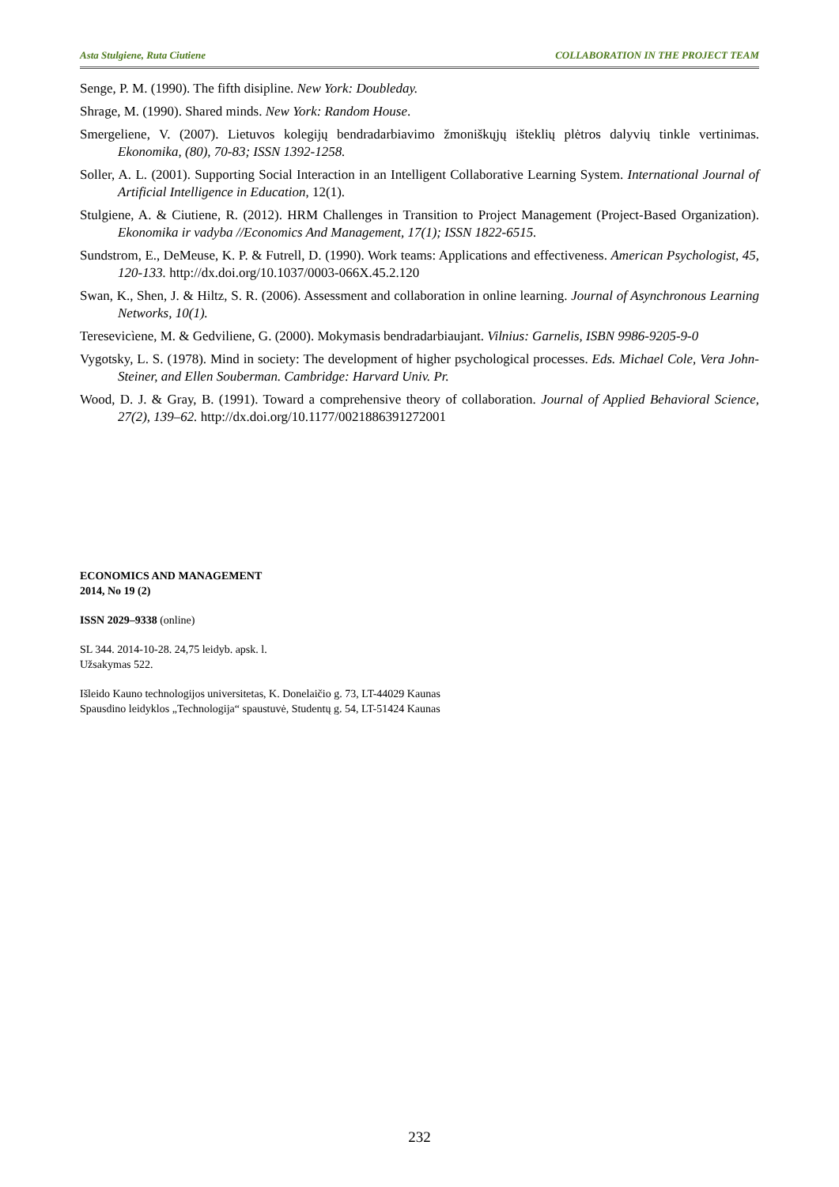Asta Stulgiene, Ruta Ciutiene COLLABORATION IN THE PROJECT TEAM
Senge, P. M. (1990). The fifth disipline. New York: Doubleday.
Shrage, M. (1990). Shared minds. New York: Random House.
Smergeliene, V. (2007). Lietuvos kolegijų bendradarbiavimo žmoniškųjų išteklių plėtros dalyvių tinkle vertinimas. Ekonomika, (80), 70-83; ISSN 1392-1258.
Soller, A. L. (2001). Supporting Social Interaction in an Intelligent Collaborative Learning System. International Journal of Artificial Intelligence in Education, 12(1).
Stulgiene, A. & Ciutiene, R. (2012). HRM Challenges in Transition to Project Management (Project-Based Organization). Ekonomika ir vadyba //Economics And Management, 17(1); ISSN 1822-6515.
Sundstrom, E., DeMeuse, K. P. & Futrell, D. (1990). Work teams: Applications and effectiveness. American Psychologist, 45, 120-133. http://dx.doi.org/10.1037/0003-066X.45.2.120
Swan, K., Shen, J. & Hiltz, S. R. (2006). Assessment and collaboration in online learning. Journal of Asynchronous Learning Networks, 10(1).
Teresevicìene, M. & Gedviliene, G. (2000). Mokymasis bendradarbiaujant. Vilnius: Garnelis, ISBN 9986-9205-9-0
Vygotsky, L. S. (1978). Mind in society: The development of higher psychological processes. Eds. Michael Cole, Vera John-Steiner, and Ellen Souberman. Cambridge: Harvard Univ. Pr.
Wood, D. J. & Gray, B. (1991). Toward a comprehensive theory of collaboration. Journal of Applied Behavioral Science, 27(2), 139–62. http://dx.doi.org/10.1177/0021886391272001
ECONOMICS AND MANAGEMENT
2014, No 19 (2)
ISSN 2029–9338 (online)
SL 344. 2014-10-28. 24,75 leidyb. apsk. l.
Užsakymas 522.
Išleido Kauno technologijos universitetas, K. Donelaičio g. 73, LT-44029 Kaunas
Spausdino leidyklos „Technologija“ spaustuvė, Studentų g. 54, LT-51424 Kaunas
232